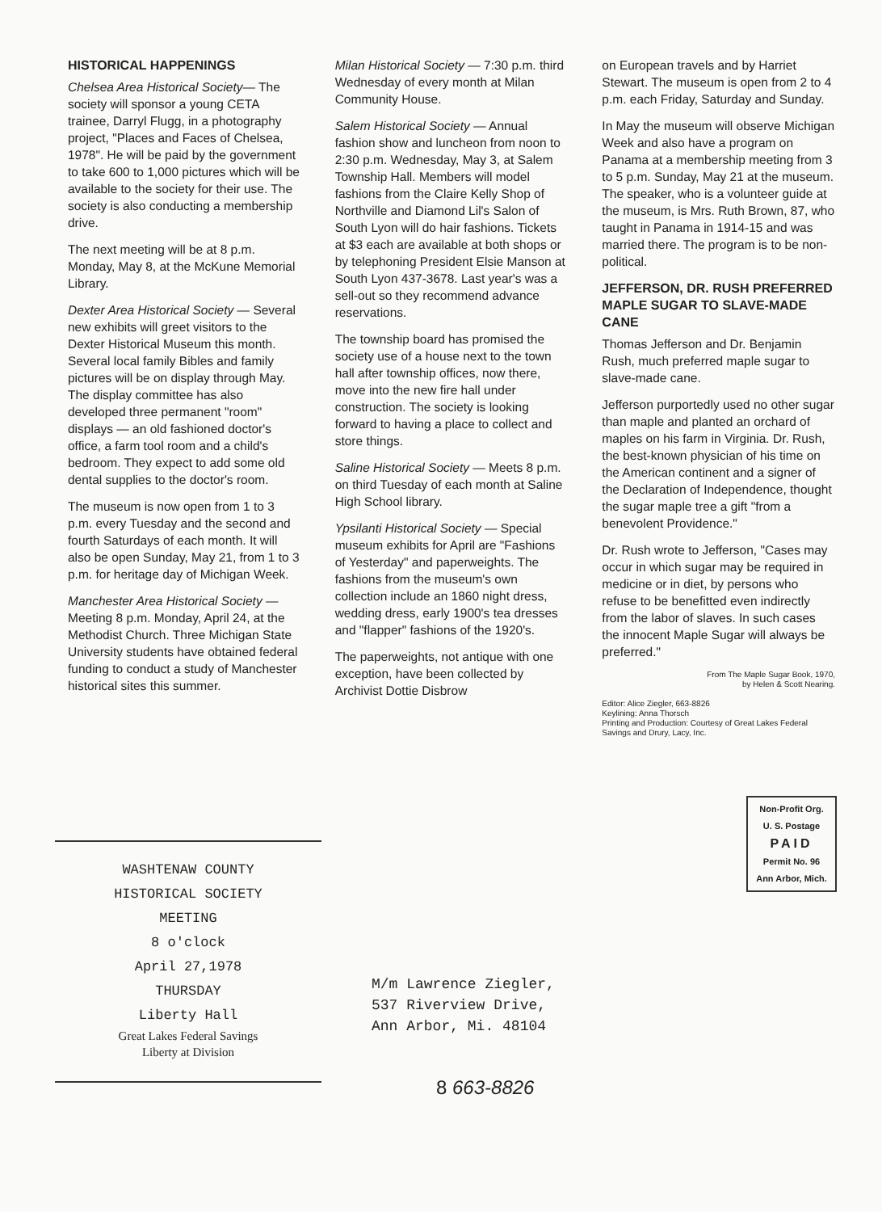HISTORICAL HAPPENINGS
Chelsea Area Historical Society— The society will sponsor a young CETA trainee, Darryl Flugg, in a photography project, "Places and Faces of Chelsea, 1978". He will be paid by the government to take 600 to 1,000 pictures which will be available to the society for their use. The society is also conducting a membership drive.
The next meeting will be at 8 p.m. Monday, May 8, at the McKune Memorial Library.
Dexter Area Historical Society — Several new exhibits will greet visitors to the Dexter Historical Museum this month. Several local family Bibles and family pictures will be on display through May. The display committee has also developed three permanent "room" displays — an old fashioned doctor's office, a farm tool room and a child's bedroom. They expect to add some old dental supplies to the doctor's room.
The museum is now open from 1 to 3 p.m. every Tuesday and the second and fourth Saturdays of each month. It will also be open Sunday, May 21, from 1 to 3 p.m. for heritage day of Michigan Week.
Manchester Area Historical Society — Meeting 8 p.m. Monday, April 24, at the Methodist Church. Three Michigan State University students have obtained federal funding to conduct a study of Manchester historical sites this summer.
Milan Historical Society — 7:30 p.m. third Wednesday of every month at Milan Community House.
Salem Historical Society — Annual fashion show and luncheon from noon to 2:30 p.m. Wednesday, May 3, at Salem Township Hall. Members will model fashions from the Claire Kelly Shop of Northville and Diamond Lil's Salon of South Lyon will do hair fashions. Tickets at $3 each are available at both shops or by telephoning President Elsie Manson at South Lyon 437-3678. Last year's was a sell-out so they recommend advance reservations.
The township board has promised the society use of a house next to the town hall after township offices, now there, move into the new fire hall under construction. The society is looking forward to having a place to collect and store things.
Saline Historical Society — Meets 8 p.m. on third Tuesday of each month at Saline High School library.
Ypsilanti Historical Society — Special museum exhibits for April are "Fashions of Yesterday" and paperweights. The fashions from the museum's own collection include an 1860 night dress, wedding dress, early 1900's tea dresses and "flapper" fashions of the 1920's.
The paperweights, not antique with one exception, have been collected by Archivist Dottie Disbrow
on European travels and by Harriet Stewart. The museum is open from 2 to 4 p.m. each Friday, Saturday and Sunday.
In May the museum will observe Michigan Week and also have a program on Panama at a membership meeting from 3 to 5 p.m. Sunday, May 21 at the museum. The speaker, who is a volunteer guide at the museum, is Mrs. Ruth Brown, 87, who taught in Panama in 1914-15 and was married there. The program is to be non-political.
JEFFERSON, DR. RUSH PREFERRED MAPLE SUGAR TO SLAVE-MADE CANE
Thomas Jefferson and Dr. Benjamin Rush, much preferred maple sugar to slave-made cane.
Jefferson purportedly used no other sugar than maple and planted an orchard of maples on his farm in Virginia. Dr. Rush, the best-known physician of his time on the American continent and a signer of the Declaration of Independence, thought the sugar maple tree a gift "from a benevolent Providence."
Dr. Rush wrote to Jefferson, "Cases may occur in which sugar may be required in medicine or in diet, by persons who refuse to be benefitted even indirectly from the labor of slaves. In such cases the innocent Maple Sugar will always be preferred."
From The Maple Sugar Book, 1970,
by Helen & Scott Nearing.
Editor: Alice Ziegler, 663-8826
Keylining: Anna Thorsch
Printing and Production: Courtesy of Great Lakes Federal Savings and Drury, Lacy, Inc.
Non-Profit Org.
U. S. Postage
PAID
Permit No. 96
Ann Arbor, Mich.
WASHTENAW COUNTY
HISTORICAL SOCIETY
MEETING
8 o'clock
April 27,1978
THURSDAY
Liberty Hall
Great Lakes Federal Savings
Liberty at Division
M/m Lawrence Ziegler,
537 Riverview Drive,
Ann Arbor, Mi. 48104
8 663-8826